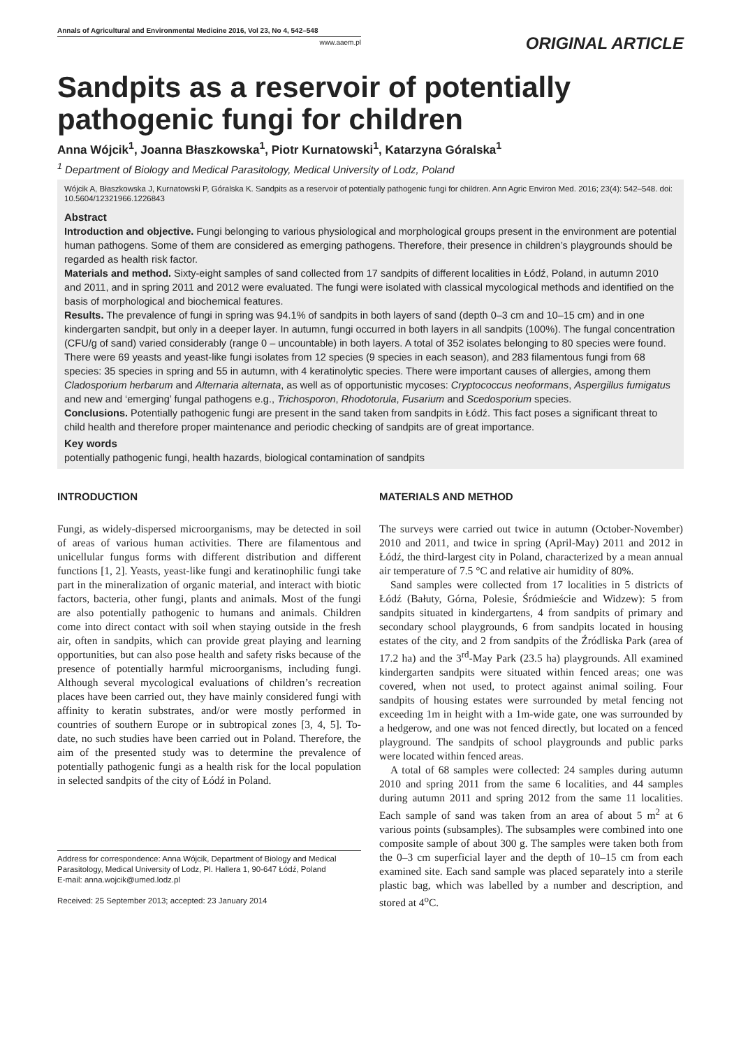Annals of Agricultural and Environmental Medicine 2016, Vol 23, No 4, 542–548
www.aaem.pl
ORIGINAL ARTICLE
Sandpits as a reservoir of potentially pathogenic fungi for children
Anna Wójcik<sup>1</sup>, Joanna Błaszkowska<sup>1</sup>, Piotr Kurnatowski<sup>1</sup>, Katarzyna Góralska<sup>1</sup>
<sup>1</sup> Department of Biology and Medical Parasitology, Medical University of Lodz, Poland
Wójcik A, Błaszkowska J, Kurnatowski P, Góralska K. Sandpits as a reservoir of potentially pathogenic fungi for children. Ann Agric Environ Med. 2016; 23(4): 542–548. doi: 10.5604/12321966.1226843
Abstract
Introduction and objective. Fungi belonging to various physiological and morphological groups present in the environment are potential human pathogens. Some of them are considered as emerging pathogens. Therefore, their presence in children’s playgrounds should be regarded as health risk factor.
Materials and method. Sixty-eight samples of sand collected from 17 sandpits of different localities in Łódź, Poland, in autumn 2010 and 2011, and in spring 2011 and 2012 were evaluated. The fungi were isolated with classical mycological methods and identified on the basis of morphological and biochemical features.
Results. The prevalence of fungi in spring was 94.1% of sandpits in both layers of sand (depth 0–3 cm and 10–15 cm) and in one kindergarten sandpit, but only in a deeper layer. In autumn, fungi occurred in both layers in all sandpits (100%). The fungal concentration (CFU/g of sand) varied considerably (range 0 – uncountable) in both layers. A total of 352 isolates belonging to 80 species were found. There were 69 yeasts and yeast-like fungi isolates from 12 species (9 species in each season), and 283 filamentous fungi from 68 species: 35 species in spring and 55 in autumn, with 4 keratinolytic species. There were important causes of allergies, among them Cladosporium herbarum and Alternaria alternata, as well as of opportunistic mycoses: Cryptococcus neoformans, Aspergillus fumigatus and new and ‘emerging’ fungal pathogens e.g., Trichosporon, Rhodotorula, Fusarium and Scedosporium species.
Conclusions. Potentially pathogenic fungi are present in the sand taken from sandpits in Łódź. This fact poses a significant threat to child health and therefore proper maintenance and periodic checking of sandpits are of great importance.
Key words
potentially pathogenic fungi, health hazards, biological contamination of sandpits
INTRODUCTION
Fungi, as widely-dispersed microorganisms, may be detected in soil of areas of various human activities. There are filamentous and unicellular fungus forms with different distribution and different functions [1, 2]. Yeasts, yeast-like fungi and keratinophilic fungi take part in the mineralization of organic material, and interact with biotic factors, bacteria, other fungi, plants and animals. Most of the fungi are also potentially pathogenic to humans and animals. Children come into direct contact with soil when staying outside in the fresh air, often in sandpits, which can provide great playing and learning opportunities, but can also pose health and safety risks because of the presence of potentially harmful microorganisms, including fungi. Although several mycological evaluations of children’s recreation places have been carried out, they have mainly considered fungi with affinity to keratin substrates, and/or were mostly performed in countries of southern Europe or in subtropical zones [3, 4, 5]. To-date, no such studies have been carried out in Poland. Therefore, the aim of the presented study was to determine the prevalence of potentially pathogenic fungi as a health risk for the local population in selected sandpits of the city of Łódź in Poland.
Address for correspondence: Anna Wójcik, Department of Biology and Medical Parasitology, Medical University of Lodz, Pl. Hallera 1, 90-647 Łódź, Poland
E-mail: anna.wojcik@umed.lodz.pl
Received: 25 September 2013; accepted: 23 January 2014
MATERIALS AND METHOD
The surveys were carried out twice in autumn (October-November) 2010 and 2011, and twice in spring (April-May) 2011 and 2012 in Łódź, the third-largest city in Poland, characterized by a mean annual air temperature of 7.5 °C and relative air humidity of 80%.
Sand samples were collected from 17 localities in 5 districts of Łódź (Bałuty, Górna, Polesie, Śródmieście and Widzew): 5 from sandpits situated in kindergartens, 4 from sandpits of primary and secondary school playgrounds, 6 from sandpits located in housing estates of the city, and 2 from sandpits of the Źródliska Park (area of 17.2 ha) and the 3<sup>rd</sup>-May Park (23.5 ha) playgrounds. All examined kindergarten sandpits were situated within fenced areas; one was covered, when not used, to protect against animal soiling. Four sandpits of housing estates were surrounded by metal fencing not exceeding 1m in height with a 1m-wide gate, one was surrounded by a hedgerow, and one was not fenced directly, but located on a fenced playground. The sandpits of school playgrounds and public parks were located within fenced areas.
A total of 68 samples were collected: 24 samples during autumn 2010 and spring 2011 from the same 6 localities, and 44 samples during autumn 2011 and spring 2012 from the same 11 localities. Each sample of sand was taken from an area of about 5 m<sup>2</sup> at 6 various points (subsamples). The subsamples were combined into one composite sample of about 300 g. The samples were taken both from the 0–3 cm superficial layer and the depth of 10–15 cm from each examined site. Each sand sample was placed separately into a sterile plastic bag, which was labelled by a number and description, and stored at 4<sup>o</sup>C.